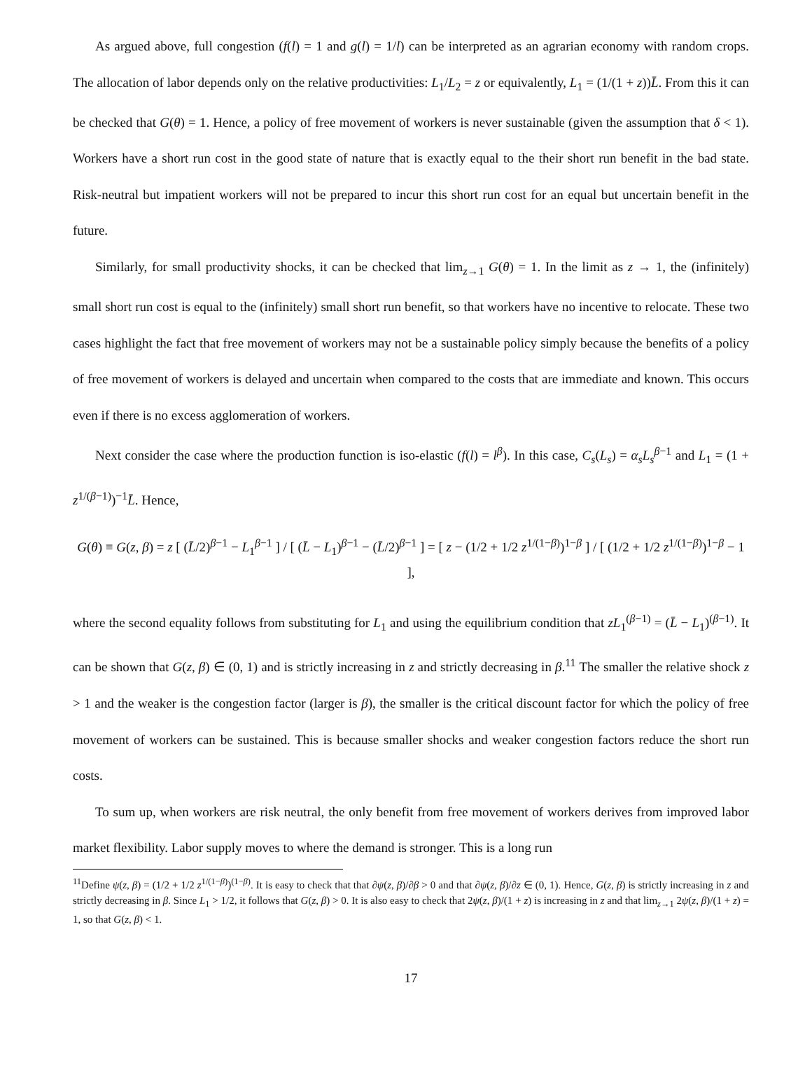As argued above, full congestion (f(l) = 1 and g(l) = 1/l) can be interpreted as an agrarian economy with random crops. The allocation of labor depends only on the relative productivities: L<sub>1</sub>/L<sub>2</sub> = z or equivalently, L<sub>1</sub> = (1/(1 + z))L̄. From this it can be checked that G(θ) = 1. Hence, a policy of free movement of workers is never sustainable (given the assumption that δ < 1). Workers have a short run cost in the good state of nature that is exactly equal to the their short run benefit in the bad state. Risk-neutral but impatient workers will not be prepared to incur this short run cost for an equal but uncertain benefit in the future.
Similarly, for small productivity shocks, it can be checked that lim<sub>z→1</sub> G(θ) = 1. In the limit as z → 1, the (infinitely) small short run cost is equal to the (infinitely) small short run benefit, so that workers have no incentive to relocate. These two cases highlight the fact that free movement of workers may not be a sustainable policy simply because the benefits of a policy of free movement of workers is delayed and uncertain when compared to the costs that are immediate and known. This occurs even if there is no excess agglomeration of workers.
Next consider the case where the production function is iso-elastic (f(l) = l<sup>β</sup>). In this case, C<sub>s</sub>(L<sub>s</sub>) = α<sub>s</sub>L<sub>s</sub><sup>β−1</sup> and L<sub>1</sub> = (1 + z<sup>1/(β−1)</sup>)<sup>−1</sup>L̄. Hence,
G(θ) ≡ G(z, β) = z [ (L̄/2)<sup>β−1</sup> − L<sub>1</sub><sup>β−1</sup> ] / [ (L̄ − L<sub>1</sub>)<sup>β−1</sup> − (L̄/2)<sup>β−1</sup> ] = [ z − (1/2 + 1/2 z<sup>1/(1−β)</sup>)<sup>1−β</sup> ] / [ (1/2 + 1/2 z<sup>1/(1−β)</sup>)<sup>1−β</sup> − 1 ],
where the second equality follows from substituting for L<sub>1</sub> and using the equilibrium condition that zL<sub>1</sub><sup>(β−1)</sup> = (L̄ − L<sub>1</sub>)<sup>(β−1)</sup>. It can be shown that G(z, β) ∈ (0, 1) and is strictly increasing in z and strictly decreasing in β.<sup>11</sup> The smaller the relative shock z > 1 and the weaker is the congestion factor (larger is β), the smaller is the critical discount factor for which the policy of free movement of workers can be sustained. This is because smaller shocks and weaker congestion factors reduce the short run costs.
To sum up, when workers are risk neutral, the only benefit from free movement of workers derives from improved labor market flexibility. Labor supply moves to where the demand is stronger. This is a long run
<sup>11</sup> Define ψ(z, β) = (1/2 + 1/2 z<sup>1/(1−β)</sup>)<sup>(1−β)</sup>. It is easy to check that that ∂ψ(z, β)/∂β > 0 and that ∂ψ(z, β)/∂z ∈ (0, 1). Hence, G(z, β) is strictly increasing in z and strictly decreasing in β. Since L<sub>1</sub> > 1/2, it follows that G(z, β) > 0. It is also easy to check that 2ψ(z, β)/(1 + z) is increasing in z and that lim<sub>z→1</sub> 2ψ(z, β)/(1 + z) = 1, so that G(z, β) < 1.
17